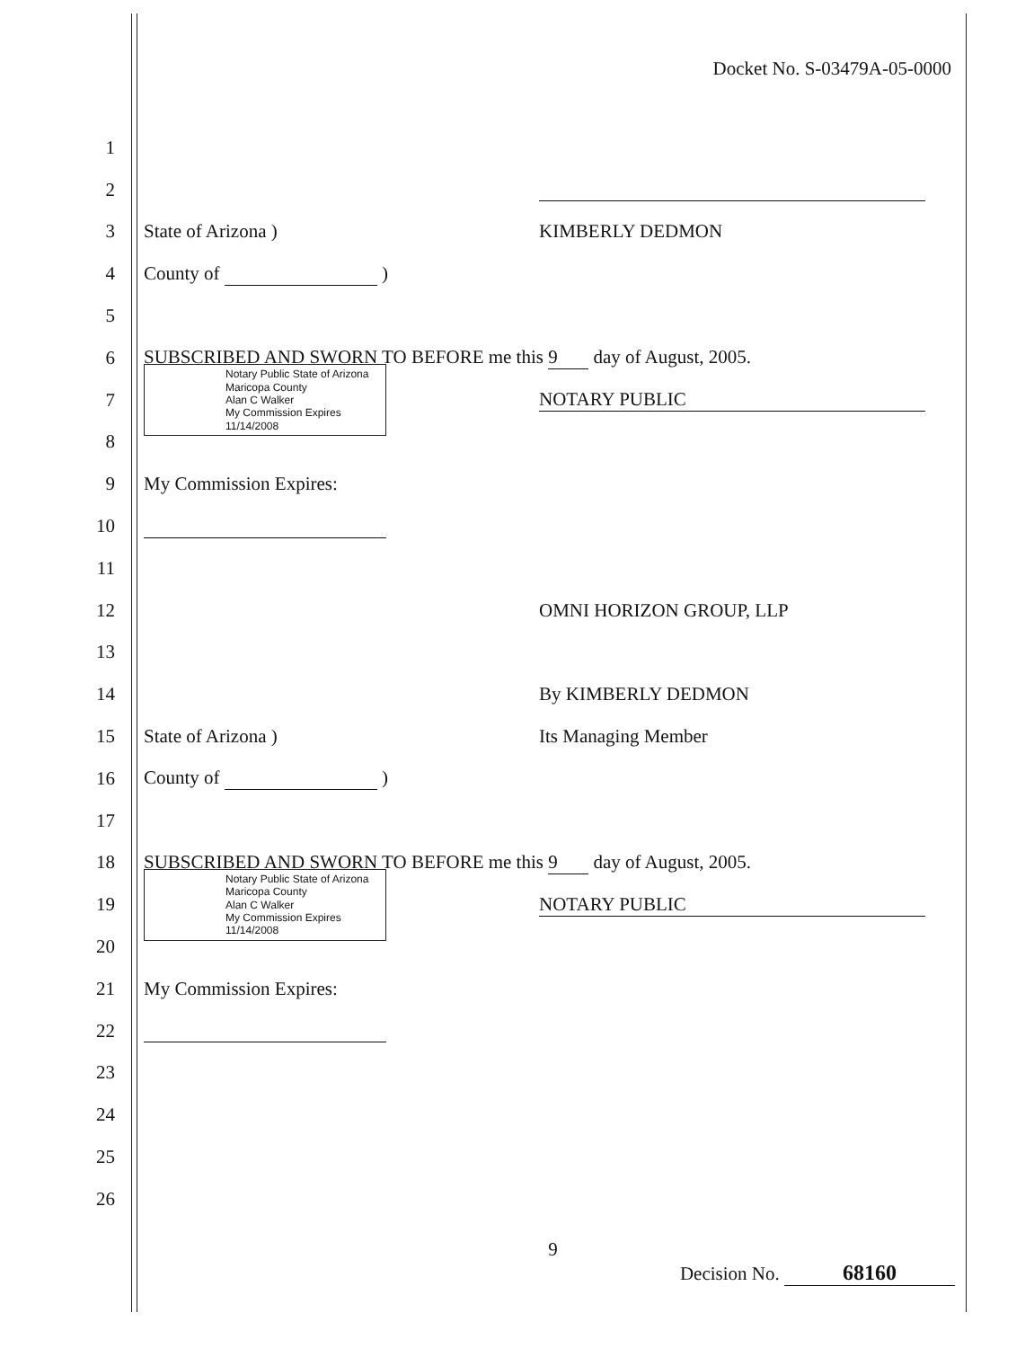Docket No. S-03479A-05-0000
1
2
3 State of Arizona ) KIMBERLY DEDMON
4 County of )
5
6
SUBSCRIBED AND SWORN TO BEFORE me this 9 day of August, 2005.
7
Notary Public State of Arizona
Maricopa County
Alan C Walker
My Commission Expires
11/14/2008
NOTARY PUBLIC
8
9 My Commission Expires:
10
11
12 OMNI HORIZON GROUP, LLP
13
14 By KIMBERLY DEDMON
15 State of Arizona ) Its Managing Member
16 County of )
17
18
SUBSCRIBED AND SWORN TO BEFORE me this 9 day of August, 2005.
19
Notary Public State of Arizona
Maricopa County
Alan C Walker
My Commission Expires
11/14/2008
NOTARY PUBLIC
20
21 My Commission Expires:
22
23
24
25
26
9
Decision No. 68160